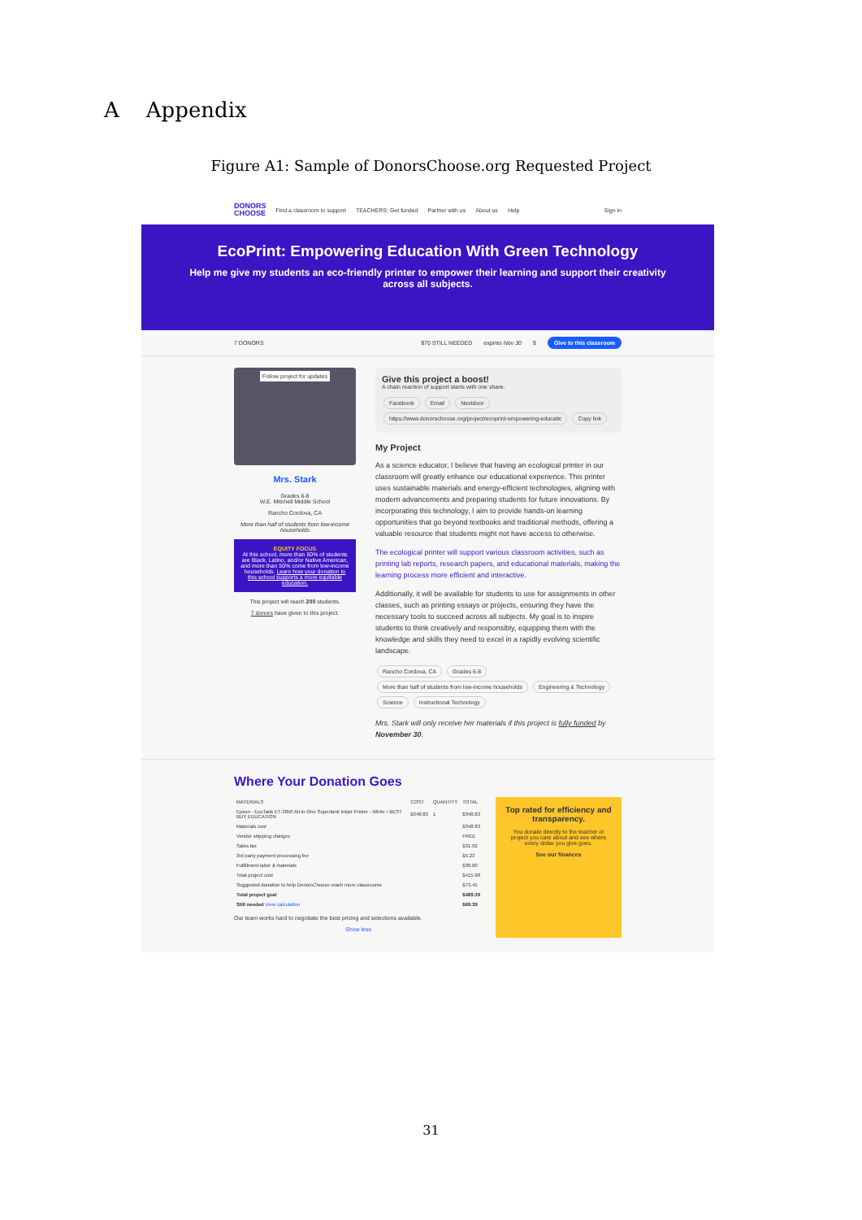A Appendix
Figure A1: Sample of DonorsChoose.org Requested Project
DONORS
CHOOSE Find a classroom to support TEACHERS: Get funded Partner with us About us Help Sign in
EcoPrint: Empowering Education With Green Technology
Help me give my students an eco-friendly printer to empower their learning and support their creativity across all subjects.
7 DONORS $70 STILL NEEDED expires Nov 30 $ Give to this classroom
Follow project for updates
Mrs. Stark
Grades 6-8
W.E. Mitchell Middle School
Rancho Cordova, CA
More than half of students from low-income households
EQUITY FOCUS
At this school, more than 50% of students are Black, Latino, and/or Native American, and more than 50% come from low-income households. Learn how your donation to this school supports a more equitable education.
This project will reach 200 students.
7 donors have given to this project.
Give this project a boost!
A chain reaction of support starts with one share.
Facebook Email Nextdoor
https://www.donorschoose.org/project/ecoprint-empowering-educatic Copy link
My Project
As a science educator, I believe that having an ecological printer in our classroom will greatly enhance our educational experience. This printer uses sustainable materials and energy-efficient technologies, aligning with modern advancements and preparing students for future innovations. By incorporating this technology, I aim to provide hands-on learning opportunities that go beyond textbooks and traditional methods, offering a valuable resource that students might not have access to otherwise.
The ecological printer will support various classroom activities, such as printing lab reports, research papers, and educational materials, making the learning process more efficient and interactive.
Additionally, it will be available for students to use for assignments in other classes, such as printing essays or projects, ensuring they have the necessary tools to succeed across all subjects. My goal is to inspire students to think creatively and responsibly, equipping them with the knowledge and skills they need to excel in a rapidly evolving scientific landscape.
Rancho Cordova, CA Grades 6-8
More than half of students from low-income households Engineering & Technology
Science Instructional Technology
Mrs. Stark will only receive her materials if this project is fully funded by November 30.
Where Your Donation Goes
| MATERIALS | COST | QUANTITY | TOTAL |
| --- | --- | --- | --- |
| Epson - EcoTank ET-3850 All-in-One Supertank Inkjet Printer - White • BEST BUY EDUCATION | $348.83 | 1 | $348.83 |
| Materials cost | | | $348.83 |
| Vendor shipping charges | | | FREE |
| Sales tax | | | $31.92 |
| 3rd party payment processing fee | | | $5.23 |
| Fulfillment labor & materials | | | $30.00 |
| Total project cost | | | $415.98 |
| Suggested donation to help DonorsChoose reach more classrooms | | | $73.41 |
| Total project goal | | | $489.39 |
| Still needed View calculation | | | $69.39 |
Our team works hard to negotiate the best pricing and selections available.
Show less
Top rated for efficiency and transparency.
You donate directly to the teacher or project you care about and see where every dollar you give goes.
See our finances
31